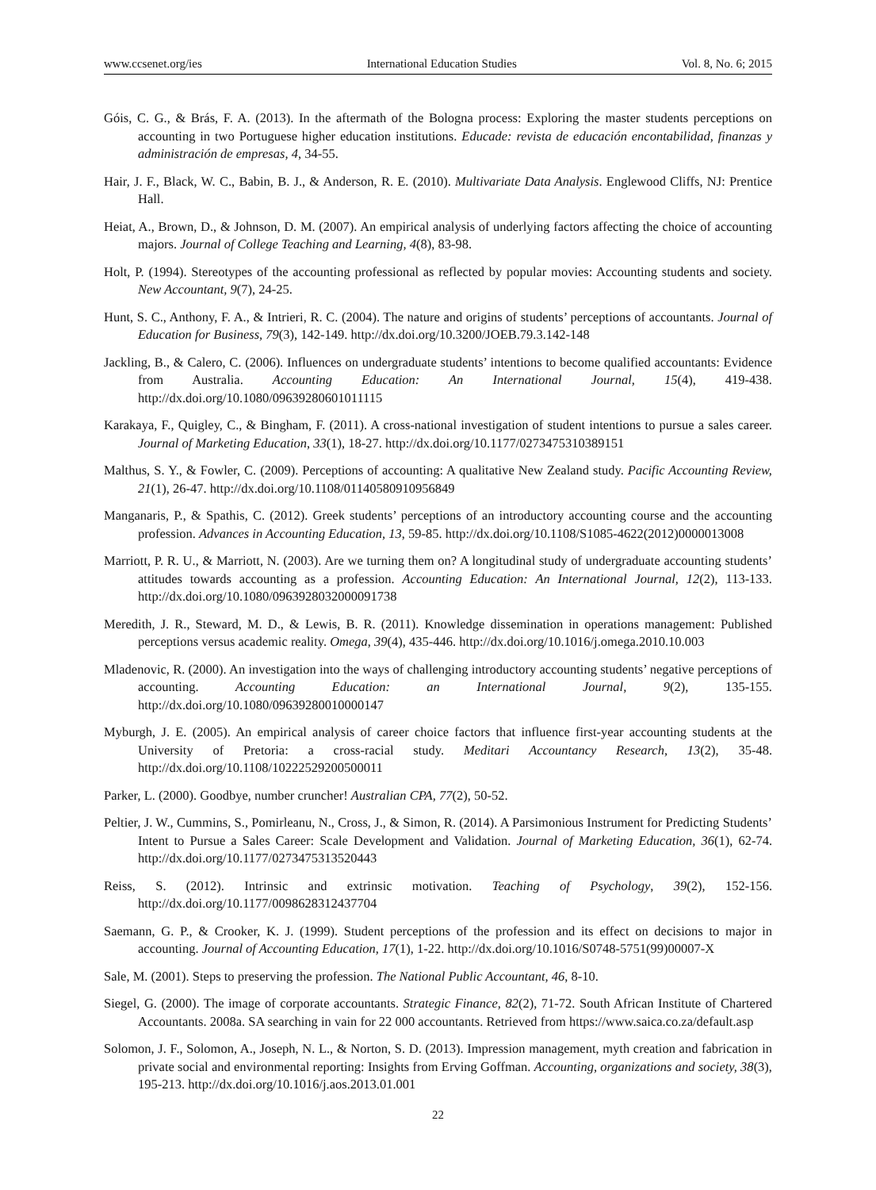www.ccsenet.org/ies International Education Studies Vol. 8, No. 6; 2015
Góis, C. G., & Brás, F. A. (2013). In the aftermath of the Bologna process: Exploring the master students perceptions on accounting in two Portuguese higher education institutions. Educade: revista de educación encontabilidad, finanzas y administración de empresas, 4, 34-55.
Hair, J. F., Black, W. C., Babin, B. J., & Anderson, R. E. (2010). Multivariate Data Analysis. Englewood Cliffs, NJ: Prentice Hall.
Heiat, A., Brown, D., & Johnson, D. M. (2007). An empirical analysis of underlying factors affecting the choice of accounting majors. Journal of College Teaching and Learning, 4(8), 83-98.
Holt, P. (1994). Stereotypes of the accounting professional as reflected by popular movies: Accounting students and society. New Accountant, 9(7), 24-25.
Hunt, S. C., Anthony, F. A., & Intrieri, R. C. (2004). The nature and origins of students’ perceptions of accountants. Journal of Education for Business, 79(3), 142-149. http://dx.doi.org/10.3200/JOEB.79.3.142-148
Jackling, B., & Calero, C. (2006). Influences on undergraduate students’ intentions to become qualified accountants: Evidence from Australia. Accounting Education: An International Journal, 15(4), 419-438. http://dx.doi.org/10.1080/09639280601011115
Karakaya, F., Quigley, C., & Bingham, F. (2011). A cross-national investigation of student intentions to pursue a sales career. Journal of Marketing Education, 33(1), 18-27. http://dx.doi.org/10.1177/0273475310389151
Malthus, S. Y., & Fowler, C. (2009). Perceptions of accounting: A qualitative New Zealand study. Pacific Accounting Review, 21(1), 26-47. http://dx.doi.org/10.1108/01140580910956849
Manganaris, P., & Spathis, C. (2012). Greek students’ perceptions of an introductory accounting course and the accounting profession. Advances in Accounting Education, 13, 59-85. http://dx.doi.org/10.1108/S1085-4622(2012)0000013008
Marriott, P. R. U., & Marriott, N. (2003). Are we turning them on? A longitudinal study of undergraduate accounting students’ attitudes towards accounting as a profession. Accounting Education: An International Journal, 12(2), 113-133. http://dx.doi.org/10.1080/0963928032000091738
Meredith, J. R., Steward, M. D., & Lewis, B. R. (2011). Knowledge dissemination in operations management: Published perceptions versus academic reality. Omega, 39(4), 435-446. http://dx.doi.org/10.1016/j.omega.2010.10.003
Mladenovic, R. (2000). An investigation into the ways of challenging introductory accounting students’ negative perceptions of accounting. Accounting Education: an International Journal, 9(2), 135-155. http://dx.doi.org/10.1080/09639280010000147
Myburgh, J. E. (2005). An empirical analysis of career choice factors that influence first-year accounting students at the University of Pretoria: a cross-racial study. Meditari Accountancy Research, 13(2), 35-48. http://dx.doi.org/10.1108/10222529200500011
Parker, L. (2000). Goodbye, number cruncher! Australian CPA, 77(2), 50-52.
Peltier, J. W., Cummins, S., Pomirleanu, N., Cross, J., & Simon, R. (2014). A Parsimonious Instrument for Predicting Students’ Intent to Pursue a Sales Career: Scale Development and Validation. Journal of Marketing Education, 36(1), 62-74. http://dx.doi.org/10.1177/0273475313520443
Reiss, S. (2012). Intrinsic and extrinsic motivation. Teaching of Psychology, 39(2), 152-156. http://dx.doi.org/10.1177/0098628312437704
Saemann, G. P., & Crooker, K. J. (1999). Student perceptions of the profession and its effect on decisions to major in accounting. Journal of Accounting Education, 17(1), 1-22. http://dx.doi.org/10.1016/S0748-5751(99)00007-X
Sale, M. (2001). Steps to preserving the profession. The National Public Accountant, 46, 8-10.
Siegel, G. (2000). The image of corporate accountants. Strategic Finance, 82(2), 71-72. South African Institute of Chartered Accountants. 2008a. SA searching in vain for 22 000 accountants. Retrieved from https://www.saica.co.za/default.asp
Solomon, J. F., Solomon, A., Joseph, N. L., & Norton, S. D. (2013). Impression management, myth creation and fabrication in private social and environmental reporting: Insights from Erving Goffman. Accounting, organizations and society, 38(3), 195-213. http://dx.doi.org/10.1016/j.aos.2013.01.001
22